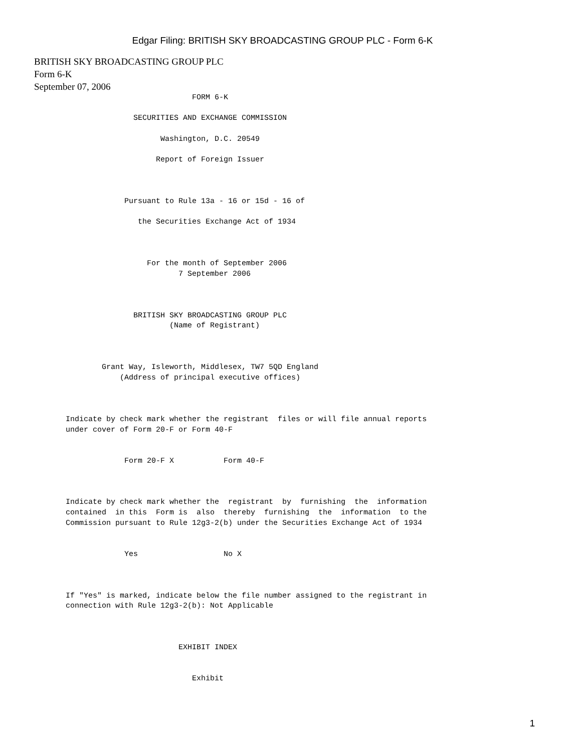Edgar Filing: BRITISH SKY BROADCASTING GROUP PLC - Form 6-K
BRITISH SKY BROADCASTING GROUP PLC
Form 6-K
September 07, 2006
                                   FORM 6-K

                      SECURITIES AND EXCHANGE COMMISSION

                            Washington, D.C. 20549

                           Report of Foreign Issuer



                    Pursuant to Rule 13a - 16 or 15d - 16 of

                       the Securities Exchange Act of 1934



                         For the month of September 2006
                                7 September 2006



                      BRITISH SKY BROADCASTING GROUP PLC
                              (Name of Registrant)



               Grant Way, Isleworth, Middlesex, TW7 5QD England
                   (Address of principal executive offices)



       Indicate by check mark whether the registrant  files or will file annual reports
       under cover of Form 20-F or Form 40-F


                    Form 20-F X           Form 40-F



       Indicate by check mark whether the  registrant  by  furnishing  the  information
       contained  in this  Form is  also  thereby  furnishing  the  information  to the
       Commission pursuant to Rule 12g3-2(b) under the Securities Exchange Act of 1934


                    Yes                   No X



       If "Yes" is marked, indicate below the file number assigned to the registrant in
       connection with Rule 12g3-2(b): Not Applicable



                                EXHIBIT INDEX


                                   Exhibit
1